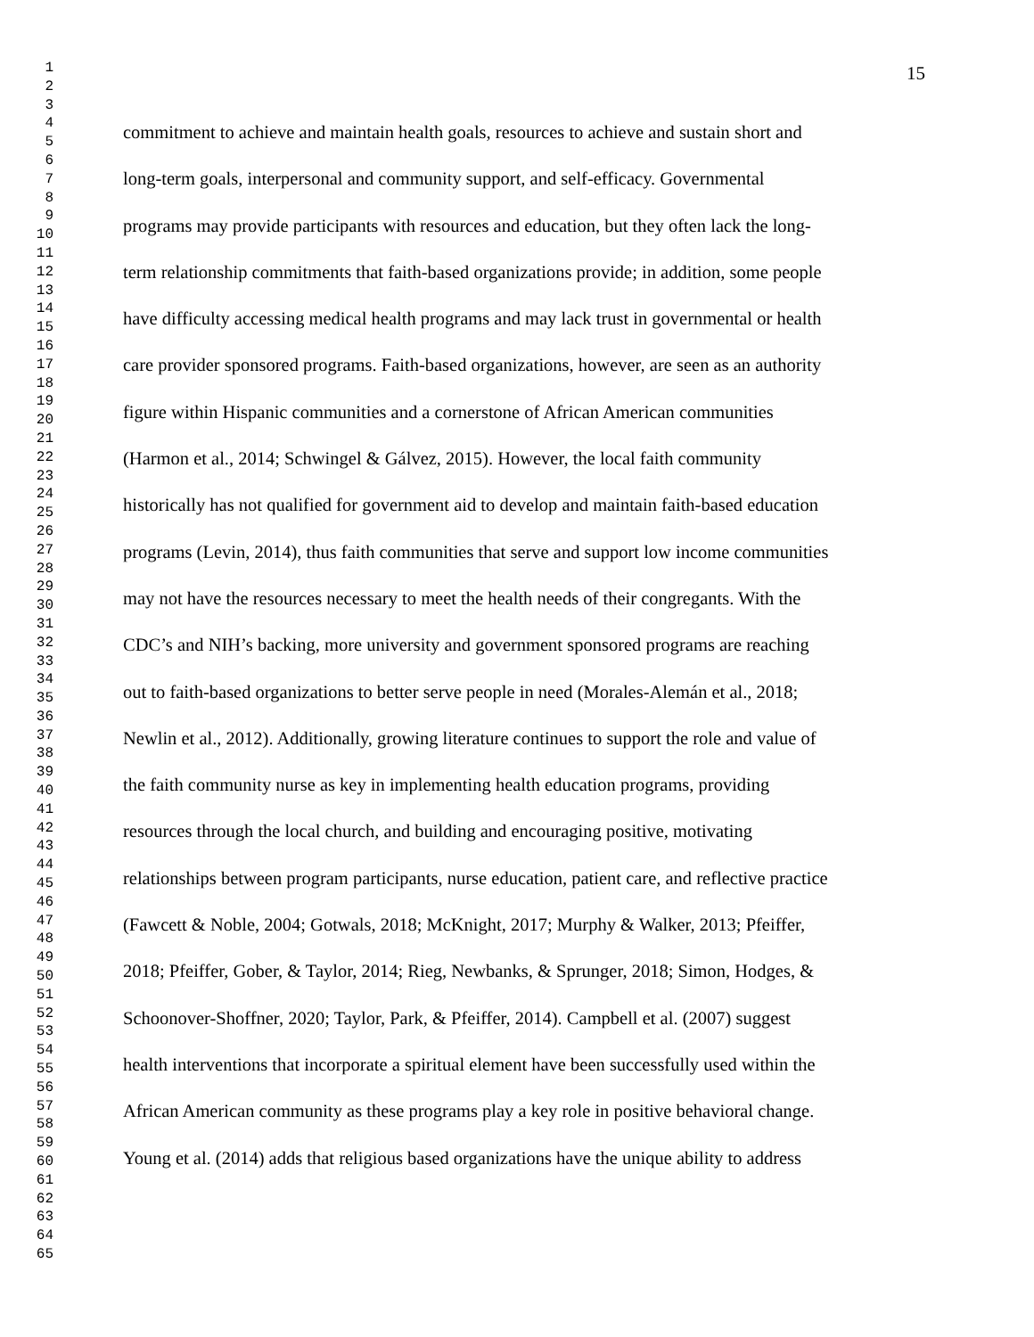1
2
3
4
5
6
7
8
9
10
11
12
13
14
15
16
17
18
19
20
21
22
23
24
25
26
27
28
29
30
31
32
33
34
35
36
37
38
39
40
41
42
43
44
45
46
47
48
49
50
51
52
53
54
55
56
57
58
59
60
61
62
63
64
65
15
commitment to achieve and maintain health goals, resources to achieve and sustain short and
long-term goals, interpersonal and community support, and self-efficacy. Governmental
programs may provide participants with resources and education, but they often lack the long-
term relationship commitments that faith-based organizations provide; in addition, some people
have difficulty accessing medical health programs and may lack trust in governmental or health
care provider sponsored programs. Faith-based organizations, however, are seen as an authority
figure within Hispanic communities and a cornerstone of African American communities
(Harmon et al., 2014; Schwingel & Gálvez, 2015). However, the local faith community
historically has not qualified for government aid to develop and maintain faith-based education
programs (Levin, 2014), thus faith communities that serve and support low income communities
may not have the resources necessary to meet the health needs of their congregants. With the
CDC’s and NIH’s backing, more university and government sponsored programs are reaching
out to faith-based organizations to better serve people in need (Morales-Alemán et al., 2018;
Newlin et al., 2012). Additionally, growing literature continues to support the role and value of
the faith community nurse as key in implementing health education programs, providing
resources through the local church, and building and encouraging positive, motivating
relationships between program participants, nurse education, patient care, and reflective practice
(Fawcett & Noble, 2004; Gotwals, 2018; McKnight, 2017; Murphy & Walker, 2013; Pfeiffer,
2018; Pfeiffer, Gober, & Taylor, 2014; Rieg, Newbanks, & Sprunger, 2018; Simon, Hodges, &
Schoonover-Shoffner, 2020; Taylor, Park, & Pfeiffer, 2014). Campbell et al. (2007) suggest
health interventions that incorporate a spiritual element have been successfully used within the
African American community as these programs play a key role in positive behavioral change.
Young et al. (2014) adds that religious based organizations have the unique ability to address